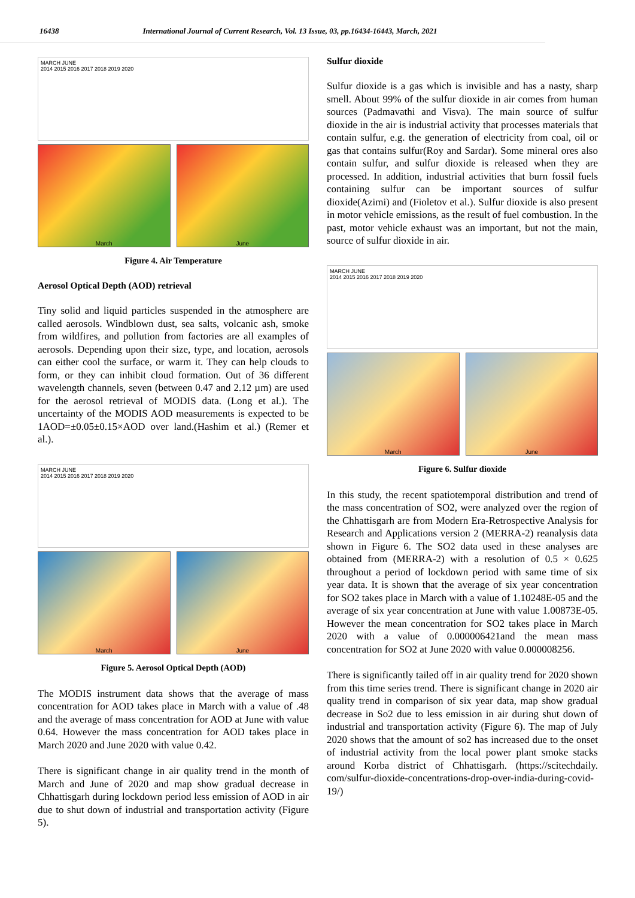16438 International Journal of Current Research, Vol. 13 Issue, 03, pp.16434-16443, March, 2021
MARCH JUNE
2014 2015 2016 2017 2018 2019 2020
March June
Figure 4. Air Temperature
Aerosol Optical Depth (AOD) retrieval
Tiny solid and liquid particles suspended in the atmosphere are called aerosols. Windblown dust, sea salts, volcanic ash, smoke from wildfires, and pollution from factories are all examples of aerosols. Depending upon their size, type, and location, aerosols can either cool the surface, or warm it. They can help clouds to form, or they can inhibit cloud formation. Out of 36 different wavelength channels, seven (between 0.47 and 2.12 µm) are used for the aerosol retrieval of MODIS data. (Long et al.). The uncertainty of the MODIS AOD measurements is expected to be 1AOD=±0.05±0.15×AOD over land.(Hashim et al.) (Remer et al.).
MARCH JUNE
2014 2015 2016 2017 2018 2019 2020
March June
Figure 5. Aerosol Optical Depth (AOD)
The MODIS instrument data shows that the average of mass concentration for AOD takes place in March with a value of .48 and the average of mass concentration for AOD at June with value 0.64. However the mass concentration for AOD takes place in March 2020 and June 2020 with value 0.42.
There is significant change in air quality trend in the month of March and June of 2020 and map show gradual decrease in Chhattisgarh during lockdown period less emission of AOD in air due to shut down of industrial and transportation activity (Figure 5).
Sulfur dioxide
Sulfur dioxide is a gas which is invisible and has a nasty, sharp smell. About 99% of the sulfur dioxide in air comes from human sources (Padmavathi and Visva). The main source of sulfur dioxide in the air is industrial activity that processes materials that contain sulfur, e.g. the generation of electricity from coal, oil or gas that contains sulfur(Roy and Sardar). Some mineral ores also contain sulfur, and sulfur dioxide is released when they are processed. In addition, industrial activities that burn fossil fuels containing sulfur can be important sources of sulfur dioxide(Azimi) and (Fioletov et al.). Sulfur dioxide is also present in motor vehicle emissions, as the result of fuel combustion. In the past, motor vehicle exhaust was an important, but not the main, source of sulfur dioxide in air.
MARCH JUNE
2014 2015 2016 2017 2018 2019 2020
March June
Figure 6. Sulfur dioxide
In this study, the recent spatiotemporal distribution and trend of the mass concentration of SO2, were analyzed over the region of the Chhattisgarh are from Modern Era-Retrospective Analysis for Research and Applications version 2 (MERRA-2) reanalysis data shown in Figure 6. The SO2 data used in these analyses are obtained from (MERRA-2) with a resolution of 0.5 × 0.625 throughout a period of lockdown period with same time of six year data. It is shown that the average of six year concentration for SO2 takes place in March with a value of 1.10248E-05 and the average of six year concentration at June with value 1.00873E-05. However the mean concentration for SO2 takes place in March 2020 with a value of 0.000006421and the mean mass concentration for SO2 at June 2020 with value 0.000008256.
There is significantly tailed off in air quality trend for 2020 shown from this time series trend. There is significant change in 2020 air quality trend in comparison of six year data, map show gradual decrease in So2 due to less emission in air during shut down of industrial and transportation activity (Figure 6). The map of July 2020 shows that the amount of so2 has increased due to the onset of industrial activity from the local power plant smoke stacks around Korba district of Chhattisgarh. (https://scitechdaily. com/sulfur-dioxide-concentrations-drop-over-india-during-covid-19/)